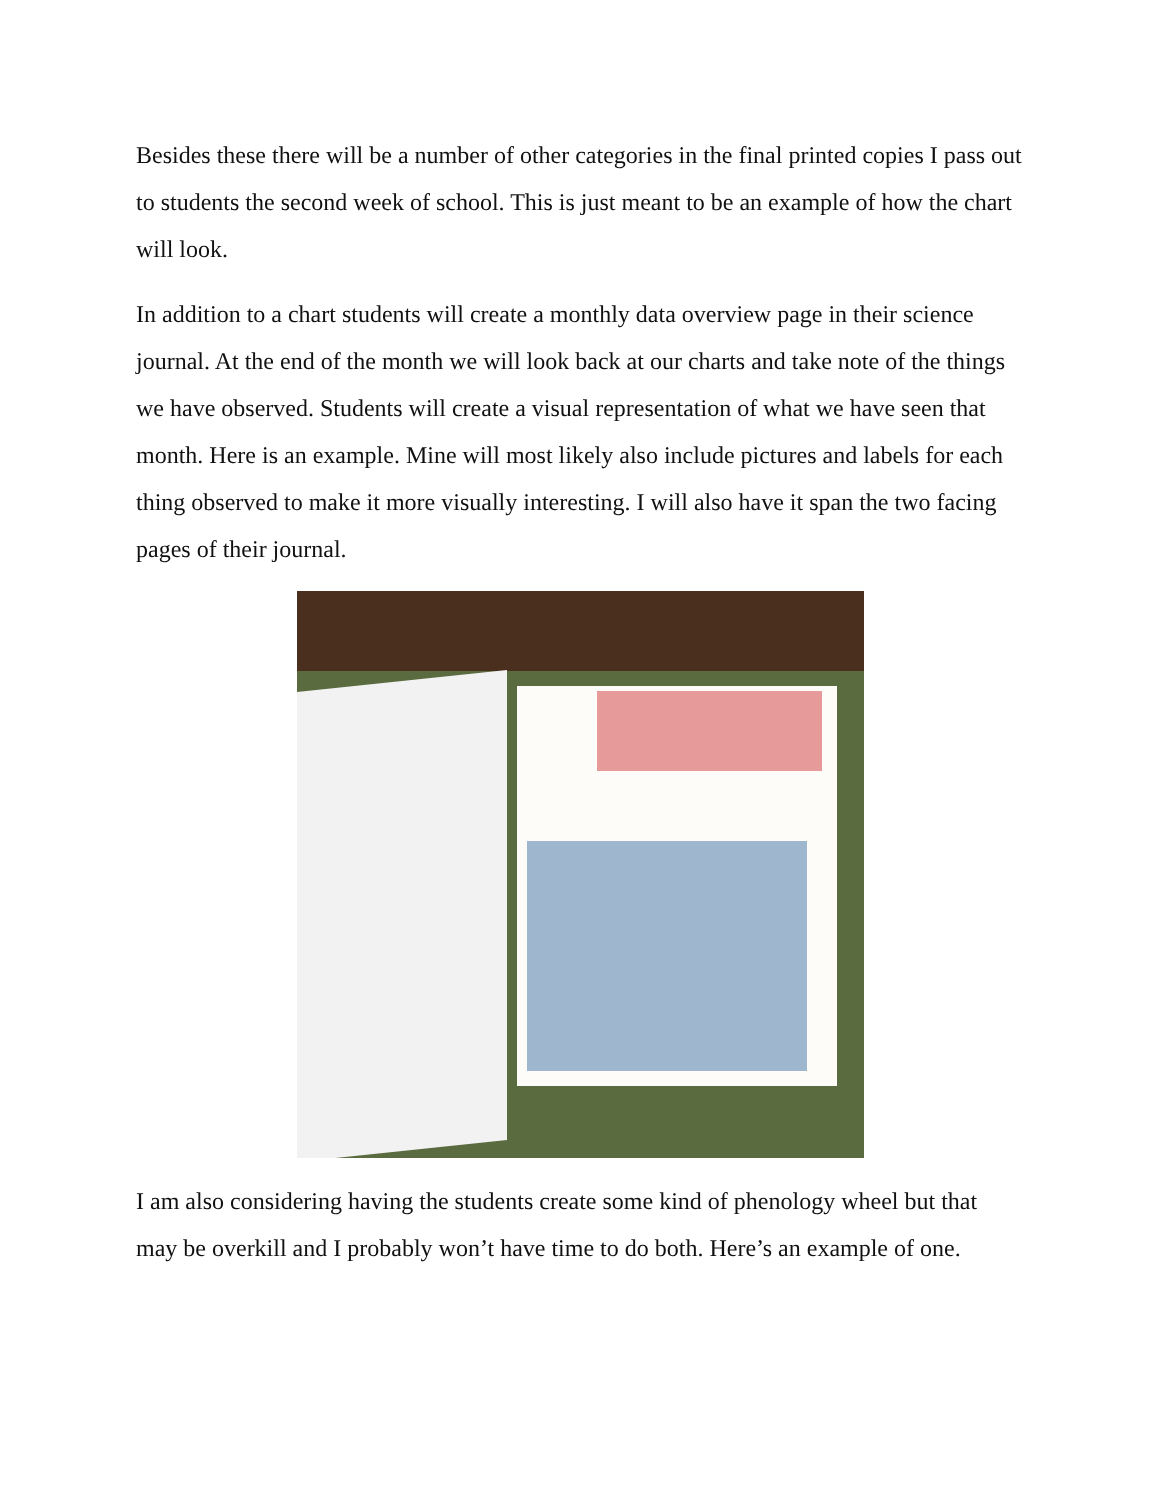Besides these there will be a number of other categories in the final printed copies I pass out to students the second week of school. This is just meant to be an example of how the chart will look.
In addition to a chart students will create a monthly data overview page in their science journal. At the end of the month we will look back at our charts and take note of the things we have observed. Students will create a visual representation of what we have seen that month. Here is an example. Mine will most likely also include pictures and labels for each thing observed to make it more visually interesting. I will also have it span the two facing pages of their journal.
I am also considering having the students create some kind of phenology wheel but that may be overkill and I probably won’t have time to do both. Here’s an example of one.